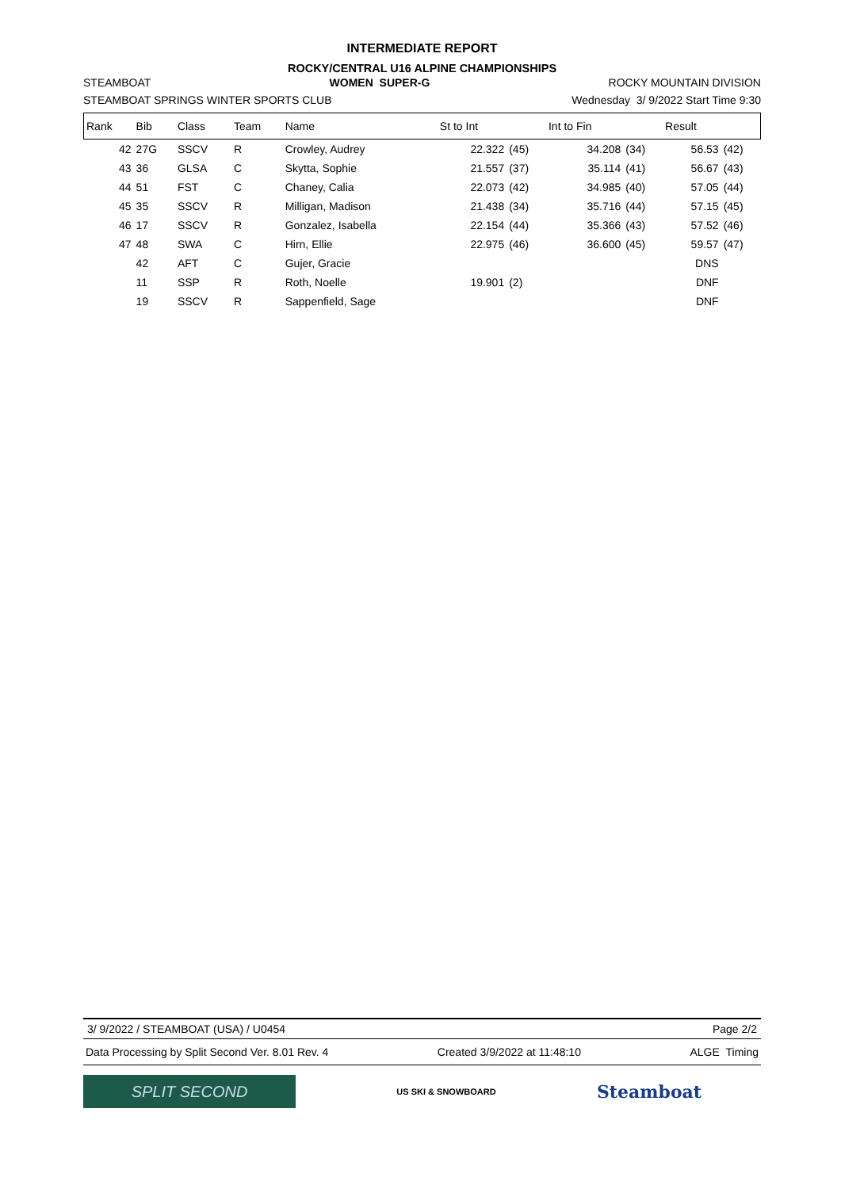INTERMEDIATE REPORT
ROCKY/CENTRAL U16 ALPINE CHAMPIONSHIPS
STEAMBOAT WOMEN SUPER-G ROCKY MOUNTAIN DIVISION
STEAMBOAT SPRINGS WINTER SPORTS CLUB Wednesday 3/ 9/2022 Start Time 9:30
| Rank | Bib | Class | Team | Name | St to Int | | Int to Fin | | Result | |
| --- | --- | --- | --- | --- | --- | --- | --- | --- | --- | --- |
| 42 | 27G | SSCV | R | Crowley, Audrey | 22.322 | (45) | 34.208 | (34) | 56.53 | (42) |
| 43 | 36 | GLSA | C | Skytta, Sophie | 21.557 | (37) | 35.114 | (41) | 56.67 | (43) |
| 44 | 51 | FST | C | Chaney, Calia | 22.073 | (42) | 34.985 | (40) | 57.05 | (44) |
| 45 | 35 | SSCV | R | Milligan, Madison | 21.438 | (34) | 35.716 | (44) | 57.15 | (45) |
| 46 | 17 | SSCV | R | Gonzalez, Isabella | 22.154 | (44) | 35.366 | (43) | 57.52 | (46) |
| 47 | 48 | SWA | C | Hirn, Ellie | 22.975 | (46) | 36.600 | (45) | 59.57 | (47) |
| | 42 | AFT | C | Gujer, Gracie | | | | | DNS | |
| | 11 | SSP | R | Roth, Noelle | 19.901 | (2) | | | DNF | |
| | 19 | SSCV | R | Sappenfield, Sage | | | | | DNF | |
3/ 9/2022 / STEAMBOAT (USA) / U0454 Page 2/2
Data Processing by Split Second Ver. 8.01 Rev. 4 Created 3/9/2022 at 11:48:10 ALGE Timing
SPLIT SECOND
US SKI & SNOWBOARD
Steamboat